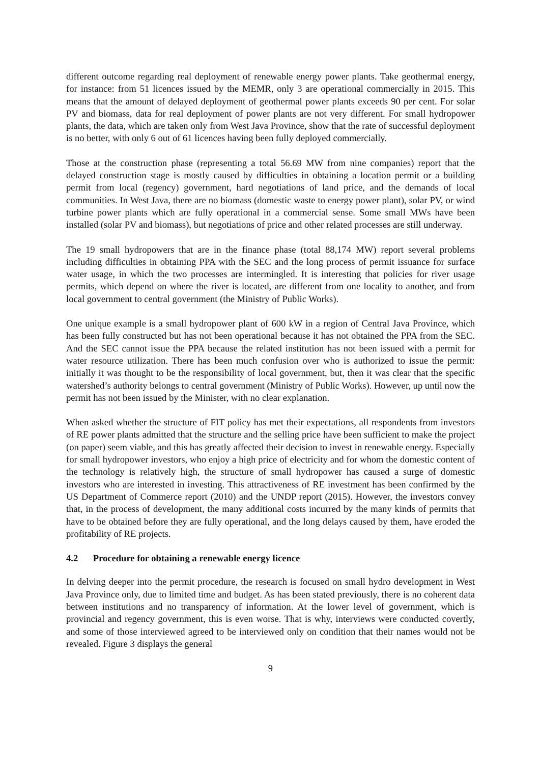different outcome regarding real deployment of renewable energy power plants. Take geothermal energy, for instance: from 51 licences issued by the MEMR, only 3 are operational commercially in 2015. This means that the amount of delayed deployment of geothermal power plants exceeds 90 per cent. For solar PV and biomass, data for real deployment of power plants are not very different. For small hydropower plants, the data, which are taken only from West Java Province, show that the rate of successful deployment is no better, with only 6 out of 61 licences having been fully deployed commercially.
Those at the construction phase (representing a total 56.69 MW from nine companies) report that the delayed construction stage is mostly caused by difficulties in obtaining a location permit or a building permit from local (regency) government, hard negotiations of land price, and the demands of local communities. In West Java, there are no biomass (domestic waste to energy power plant), solar PV, or wind turbine power plants which are fully operational in a commercial sense. Some small MWs have been installed (solar PV and biomass), but negotiations of price and other related processes are still underway.
The 19 small hydropowers that are in the finance phase (total 88,174 MW) report several problems including difficulties in obtaining PPA with the SEC and the long process of permit issuance for surface water usage, in which the two processes are intermingled. It is interesting that policies for river usage permits, which depend on where the river is located, are different from one locality to another, and from local government to central government (the Ministry of Public Works).
One unique example is a small hydropower plant of 600 kW in a region of Central Java Province, which has been fully constructed but has not been operational because it has not obtained the PPA from the SEC. And the SEC cannot issue the PPA because the related institution has not been issued with a permit for water resource utilization. There has been much confusion over who is authorized to issue the permit: initially it was thought to be the responsibility of local government, but, then it was clear that the specific watershed’s authority belongs to central government (Ministry of Public Works). However, up until now the permit has not been issued by the Minister, with no clear explanation.
When asked whether the structure of FIT policy has met their expectations, all respondents from investors of RE power plants admitted that the structure and the selling price have been sufficient to make the project (on paper) seem viable, and this has greatly affected their decision to invest in renewable energy. Especially for small hydropower investors, who enjoy a high price of electricity and for whom the domestic content of the technology is relatively high, the structure of small hydropower has caused a surge of domestic investors who are interested in investing. This attractiveness of RE investment has been confirmed by the US Department of Commerce report (2010) and the UNDP report (2015). However, the investors convey that, in the process of development, the many additional costs incurred by the many kinds of permits that have to be obtained before they are fully operational, and the long delays caused by them, have eroded the profitability of RE projects.
4.2 Procedure for obtaining a renewable energy licence
In delving deeper into the permit procedure, the research is focused on small hydro development in West Java Province only, due to limited time and budget. As has been stated previously, there is no coherent data between institutions and no transparency of information. At the lower level of government, which is provincial and regency government, this is even worse. That is why, interviews were conducted covertly, and some of those interviewed agreed to be interviewed only on condition that their names would not be revealed. Figure 3 displays the general
9